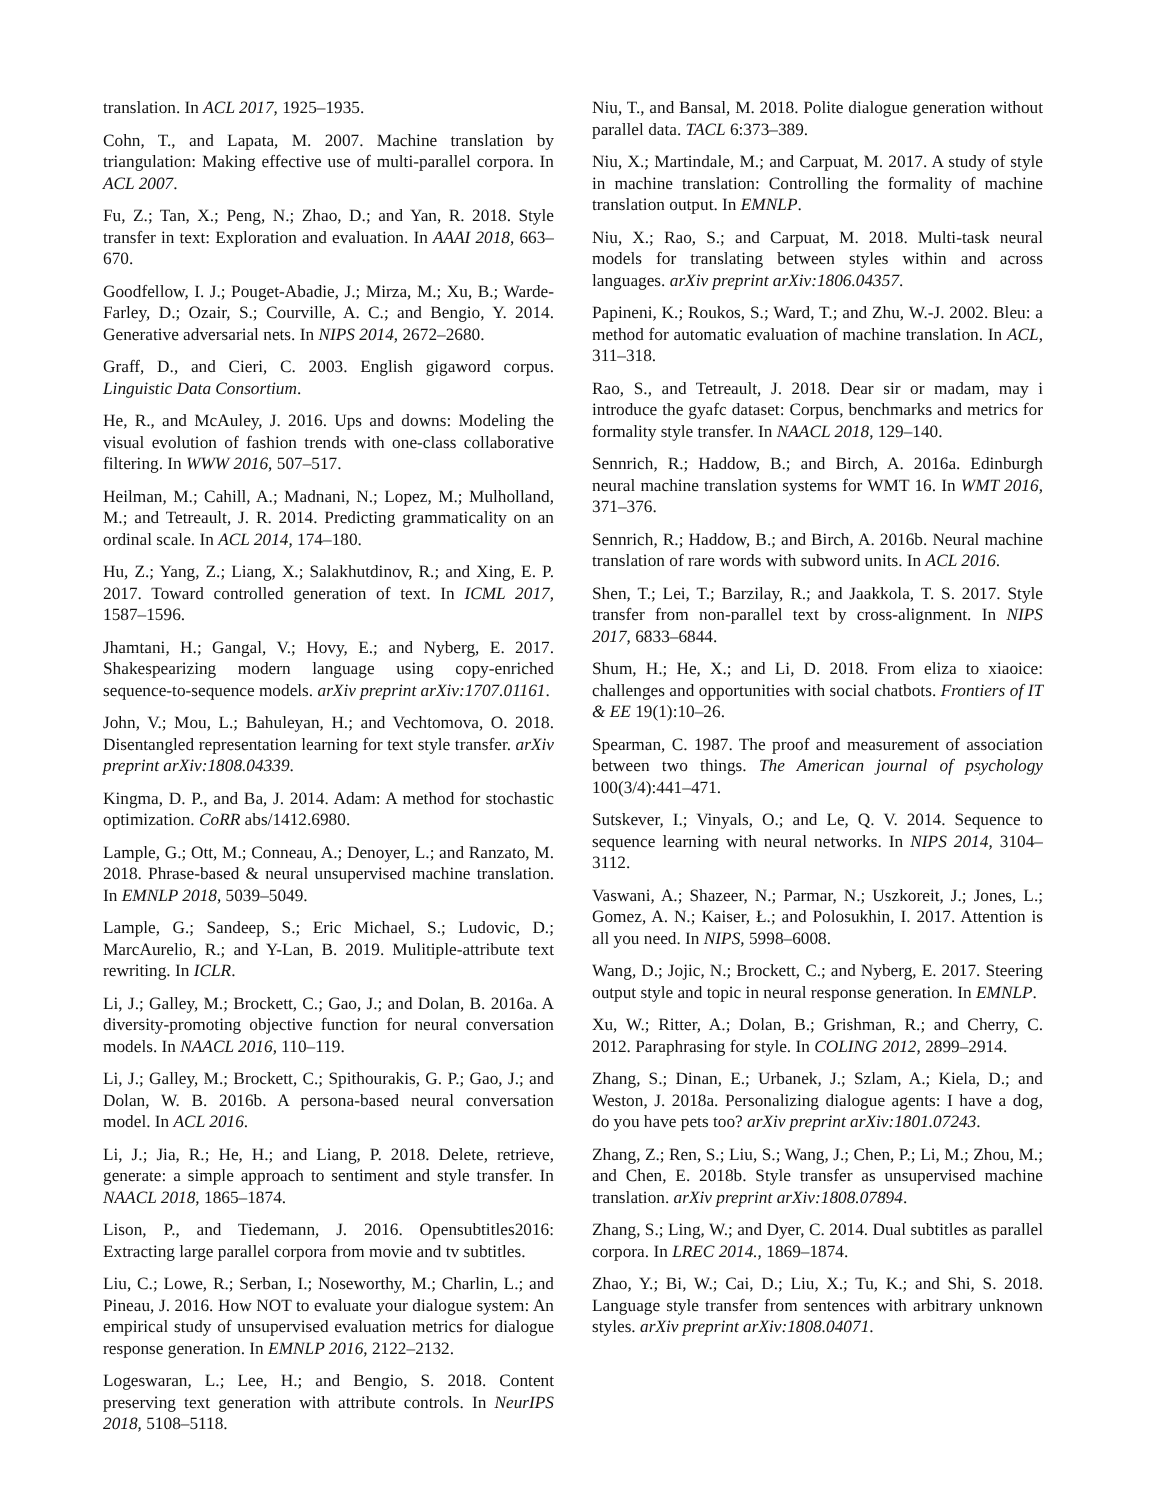translation. In ACL 2017, 1925–1935.
Cohn, T., and Lapata, M. 2007. Machine translation by triangulation: Making effective use of multi-parallel corpora. In ACL 2007.
Fu, Z.; Tan, X.; Peng, N.; Zhao, D.; and Yan, R. 2018. Style transfer in text: Exploration and evaluation. In AAAI 2018, 663–670.
Goodfellow, I. J.; Pouget-Abadie, J.; Mirza, M.; Xu, B.; Warde-Farley, D.; Ozair, S.; Courville, A. C.; and Bengio, Y. 2014. Generative adversarial nets. In NIPS 2014, 2672–2680.
Graff, D., and Cieri, C. 2003. English gigaword corpus. Linguistic Data Consortium.
He, R., and McAuley, J. 2016. Ups and downs: Modeling the visual evolution of fashion trends with one-class collaborative filtering. In WWW 2016, 507–517.
Heilman, M.; Cahill, A.; Madnani, N.; Lopez, M.; Mulholland, M.; and Tetreault, J. R. 2014. Predicting grammaticality on an ordinal scale. In ACL 2014, 174–180.
Hu, Z.; Yang, Z.; Liang, X.; Salakhutdinov, R.; and Xing, E. P. 2017. Toward controlled generation of text. In ICML 2017, 1587–1596.
Jhamtani, H.; Gangal, V.; Hovy, E.; and Nyberg, E. 2017. Shakespearizing modern language using copy-enriched sequence-to-sequence models. arXiv preprint arXiv:1707.01161.
John, V.; Mou, L.; Bahuleyan, H.; and Vechtomova, O. 2018. Disentangled representation learning for text style transfer. arXiv preprint arXiv:1808.04339.
Kingma, D. P., and Ba, J. 2014. Adam: A method for stochastic optimization. CoRR abs/1412.6980.
Lample, G.; Ott, M.; Conneau, A.; Denoyer, L.; and Ranzato, M. 2018. Phrase-based & neural unsupervised machine translation. In EMNLP 2018, 5039–5049.
Lample, G.; Sandeep, S.; Eric Michael, S.; Ludovic, D.; MarcAurelio, R.; and Y-Lan, B. 2019. Mulitiple-attribute text rewriting. In ICLR.
Li, J.; Galley, M.; Brockett, C.; Gao, J.; and Dolan, B. 2016a. A diversity-promoting objective function for neural conversation models. In NAACL 2016, 110–119.
Li, J.; Galley, M.; Brockett, C.; Spithourakis, G. P.; Gao, J.; and Dolan, W. B. 2016b. A persona-based neural conversation model. In ACL 2016.
Li, J.; Jia, R.; He, H.; and Liang, P. 2018. Delete, retrieve, generate: a simple approach to sentiment and style transfer. In NAACL 2018, 1865–1874.
Lison, P., and Tiedemann, J. 2016. Opensubtitles2016: Extracting large parallel corpora from movie and tv subtitles.
Liu, C.; Lowe, R.; Serban, I.; Noseworthy, M.; Charlin, L.; and Pineau, J. 2016. How NOT to evaluate your dialogue system: An empirical study of unsupervised evaluation metrics for dialogue response generation. In EMNLP 2016, 2122–2132.
Logeswaran, L.; Lee, H.; and Bengio, S. 2018. Content preserving text generation with attribute controls. In NeurIPS 2018, 5108–5118.
Niu, T., and Bansal, M. 2018. Polite dialogue generation without parallel data. TACL 6:373–389.
Niu, X.; Martindale, M.; and Carpuat, M. 2017. A study of style in machine translation: Controlling the formality of machine translation output. In EMNLP.
Niu, X.; Rao, S.; and Carpuat, M. 2018. Multi-task neural models for translating between styles within and across languages. arXiv preprint arXiv:1806.04357.
Papineni, K.; Roukos, S.; Ward, T.; and Zhu, W.-J. 2002. Bleu: a method for automatic evaluation of machine translation. In ACL, 311–318.
Rao, S., and Tetreault, J. 2018. Dear sir or madam, may i introduce the gyafc dataset: Corpus, benchmarks and metrics for formality style transfer. In NAACL 2018, 129–140.
Sennrich, R.; Haddow, B.; and Birch, A. 2016a. Edinburgh neural machine translation systems for WMT 16. In WMT 2016, 371–376.
Sennrich, R.; Haddow, B.; and Birch, A. 2016b. Neural machine translation of rare words with subword units. In ACL 2016.
Shen, T.; Lei, T.; Barzilay, R.; and Jaakkola, T. S. 2017. Style transfer from non-parallel text by cross-alignment. In NIPS 2017, 6833–6844.
Shum, H.; He, X.; and Li, D. 2018. From eliza to xiaoice: challenges and opportunities with social chatbots. Frontiers of IT & EE 19(1):10–26.
Spearman, C. 1987. The proof and measurement of association between two things. The American journal of psychology 100(3/4):441–471.
Sutskever, I.; Vinyals, O.; and Le, Q. V. 2014. Sequence to sequence learning with neural networks. In NIPS 2014, 3104–3112.
Vaswani, A.; Shazeer, N.; Parmar, N.; Uszkoreit, J.; Jones, L.; Gomez, A. N.; Kaiser, Ł.; and Polosukhin, I. 2017. Attention is all you need. In NIPS, 5998–6008.
Wang, D.; Jojic, N.; Brockett, C.; and Nyberg, E. 2017. Steering output style and topic in neural response generation. In EMNLP.
Xu, W.; Ritter, A.; Dolan, B.; Grishman, R.; and Cherry, C. 2012. Paraphrasing for style. In COLING 2012, 2899–2914.
Zhang, S.; Dinan, E.; Urbanek, J.; Szlam, A.; Kiela, D.; and Weston, J. 2018a. Personalizing dialogue agents: I have a dog, do you have pets too? arXiv preprint arXiv:1801.07243.
Zhang, Z.; Ren, S.; Liu, S.; Wang, J.; Chen, P.; Li, M.; Zhou, M.; and Chen, E. 2018b. Style transfer as unsupervised machine translation. arXiv preprint arXiv:1808.07894.
Zhang, S.; Ling, W.; and Dyer, C. 2014. Dual subtitles as parallel corpora. In LREC 2014., 1869–1874.
Zhao, Y.; Bi, W.; Cai, D.; Liu, X.; Tu, K.; and Shi, S. 2018. Language style transfer from sentences with arbitrary unknown styles. arXiv preprint arXiv:1808.04071.